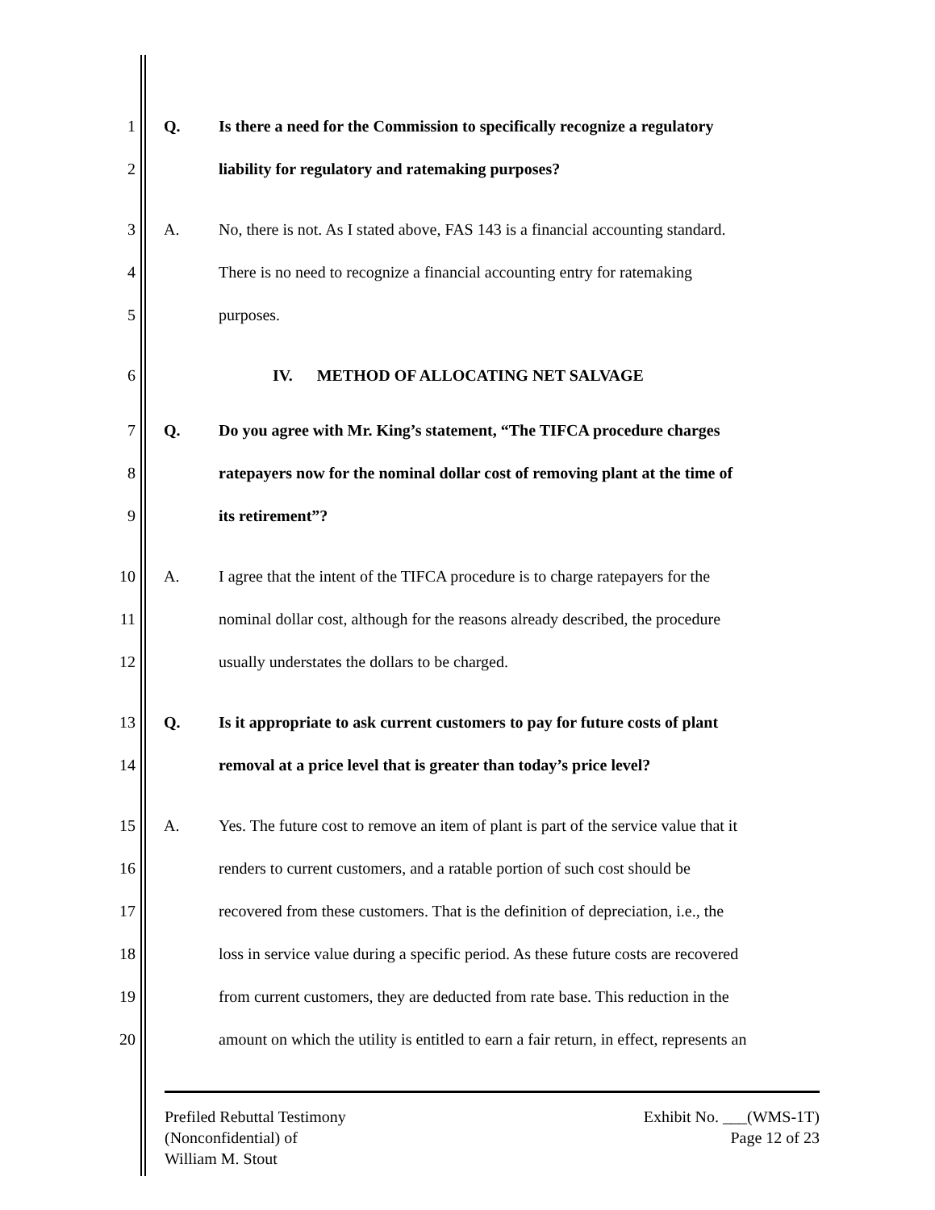1 Q. Is there a need for the Commission to specifically recognize a regulatory
2 liability for regulatory and ratemaking purposes?
3 A. No, there is not. As I stated above, FAS 143 is a financial accounting standard.
4 There is no need to recognize a financial accounting entry for ratemaking
5 purposes.
6 IV. METHOD OF ALLOCATING NET SALVAGE
7 Q. Do you agree with Mr. King’s statement, “The TIFCA procedure charges
8 ratepayers now for the nominal dollar cost of removing plant at the time of
9 its retirement”?
10 A. I agree that the intent of the TIFCA procedure is to charge ratepayers for the
11 nominal dollar cost, although for the reasons already described, the procedure
12 usually understates the dollars to be charged.
13 Q. Is it appropriate to ask current customers to pay for future costs of plant
14 removal at a price level that is greater than today’s price level?
15 A. Yes. The future cost to remove an item of plant is part of the service value that it
16 renders to current customers, and a ratable portion of such cost should be
17 recovered from these customers. That is the definition of depreciation, i.e., the
18 loss in service value during a specific period. As these future costs are recovered
19 from current customers, they are deducted from rate base. This reduction in the
20 amount on which the utility is entitled to earn a fair return, in effect, represents an
Prefiled Rebuttal Testimony
(Nonconfidential) of
William M. Stout
Exhibit No. ___(WMS-1T)
Page 12 of 23